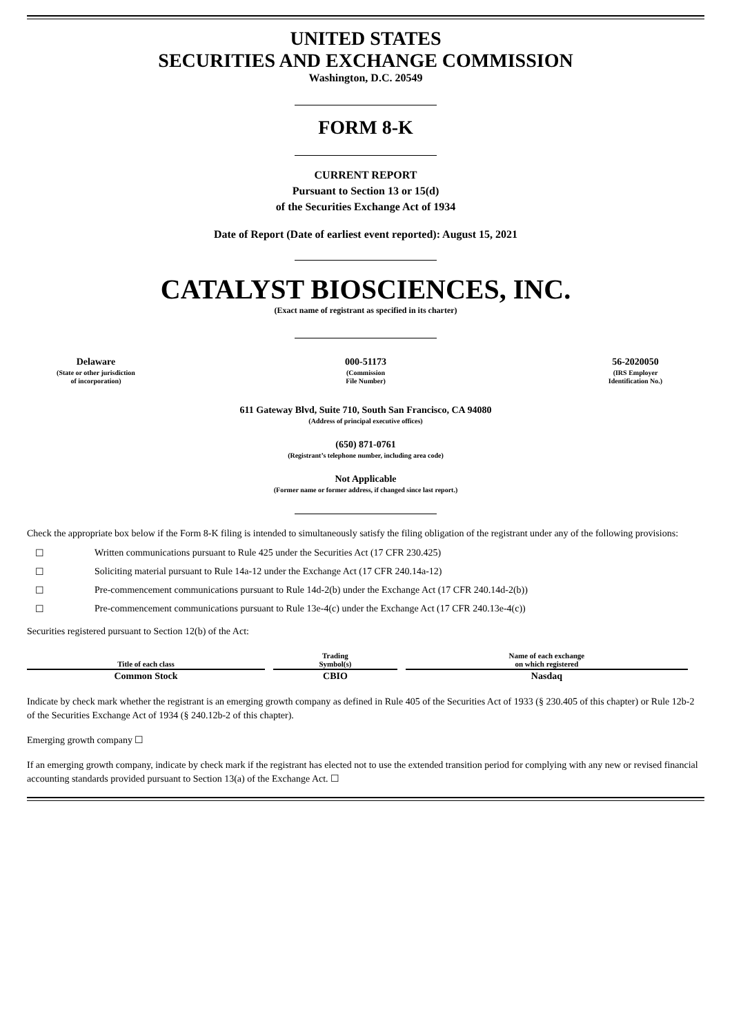UNITED STATES
SECURITIES AND EXCHANGE COMMISSION
Washington, D.C. 20549
FORM 8-K
CURRENT REPORT
Pursuant to Section 13 or 15(d)
of the Securities Exchange Act of 1934
Date of Report (Date of earliest event reported): August 15, 2021
CATALYST BIOSCIENCES, INC.
(Exact name of registrant as specified in its charter)
Delaware
(State or other jurisdiction
of incorporation)
000-51173
(Commission
File Number)
56-2020050
(IRS Employer
Identification No.)
611 Gateway Blvd, Suite 710, South San Francisco, CA 94080
(Address of principal executive offices)
(650) 871-0761
(Registrant’s telephone number, including area code)
Not Applicable
(Former name or former address, if changed since last report.)
Check the appropriate box below if the Form 8-K filing is intended to simultaneously satisfy the filing obligation of the registrant under any of the following provisions:
☐ Written communications pursuant to Rule 425 under the Securities Act (17 CFR 230.425)
☐ Soliciting material pursuant to Rule 14a-12 under the Exchange Act (17 CFR 240.14a-12)
☐ Pre-commencement communications pursuant to Rule 14d-2(b) under the Exchange Act (17 CFR 240.14d-2(b))
☐ Pre-commencement communications pursuant to Rule 13e-4(c) under the Exchange Act (17 CFR 240.13e-4(c))
Securities registered pursuant to Section 12(b) of the Act:
| Title of each class | Trading Symbol(s) | Name of each exchange on which registered |
| --- | --- | --- |
| Common Stock | CBIO | Nasdaq |
Indicate by check mark whether the registrant is an emerging growth company as defined in Rule 405 of the Securities Act of 1933 (§ 230.405 of this chapter) or Rule 12b-2 of the Securities Exchange Act of 1934 (§ 240.12b-2 of this chapter).
Emerging growth company ☐
If an emerging growth company, indicate by check mark if the registrant has elected not to use the extended transition period for complying with any new or revised financial accounting standards provided pursuant to Section 13(a) of the Exchange Act. ☐